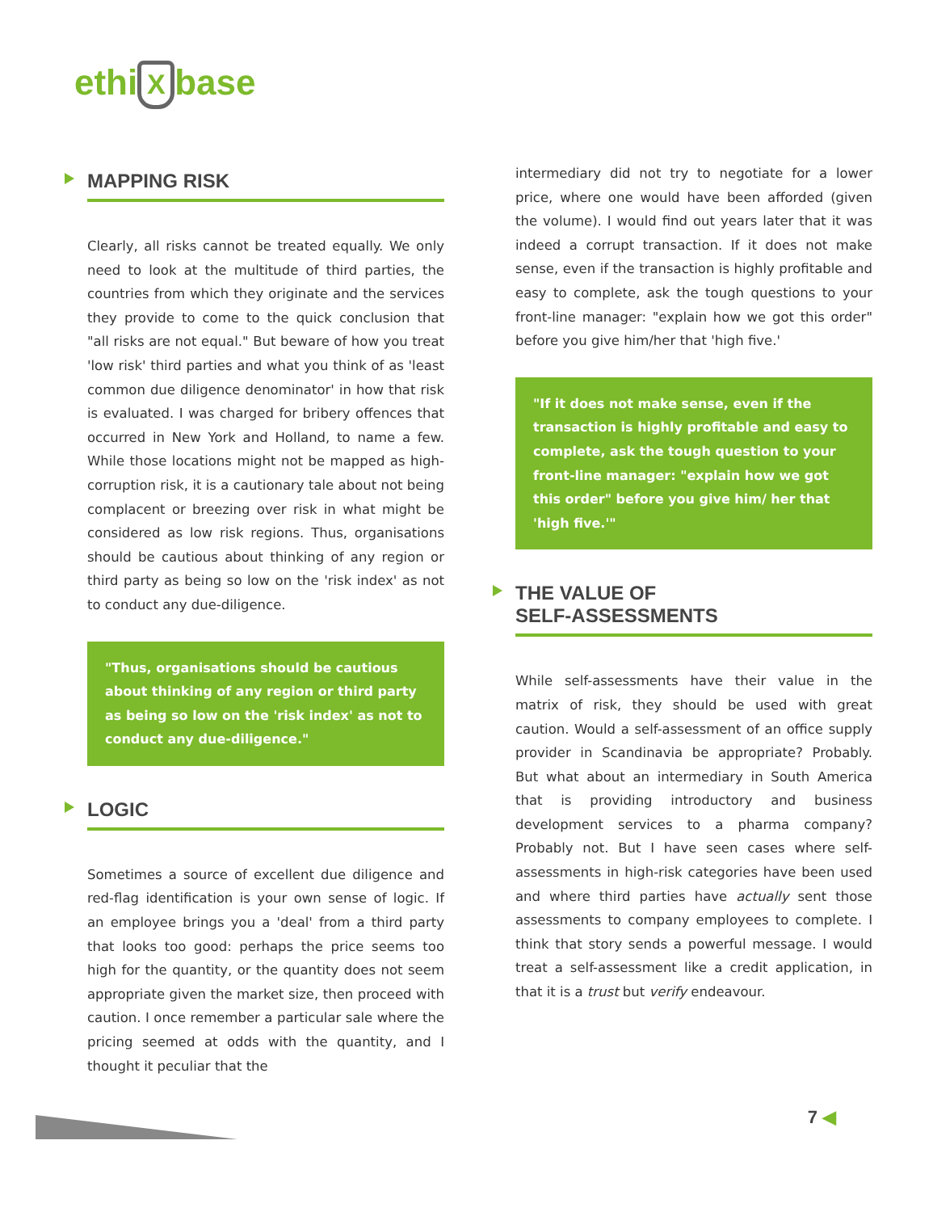ethi X base
MAPPING RISK
Clearly, all risks cannot be treated equally. We only need to look at the multitude of third parties, the countries from which they originate and the services they provide to come to the quick conclusion that "all risks are not equal." But beware of how you treat 'low risk' third parties and what you think of as 'least common due diligence denominator' in how that risk is evaluated. I was charged for bribery offences that occurred in New York and Holland, to name a few. While those locations might not be mapped as high-corruption risk, it is a cautionary tale about not being complacent or breezing over risk in what might be considered as low risk regions. Thus, organisations should be cautious about thinking of any region or third party as being so low on the 'risk index' as not to conduct any due-diligence.
"Thus, organisations should be cautious about thinking of any region or third party as being so low on the 'risk index' as not to conduct any due-diligence."
LOGIC
Sometimes a source of excellent due diligence and red-flag identification is your own sense of logic. If an employee brings you a 'deal' from a third party that looks too good: perhaps the price seems too high for the quantity, or the quantity does not seem appropriate given the market size, then proceed with caution. I once remember a particular sale where the pricing seemed at odds with the quantity, and I thought it peculiar that the
intermediary did not try to negotiate for a lower price, where one would have been afforded (given the volume). I would find out years later that it was indeed a corrupt transaction. If it does not make sense, even if the transaction is highly profitable and easy to complete, ask the tough questions to your front-line manager: "explain how we got this order" before you give him/her that 'high five.'
"If it does not make sense, even if the transaction is highly profitable and easy to complete, ask the tough question to your front-line manager: "explain how we got this order" before you give him/ her that 'high five.'"
THE VALUE OF
SELF-ASSESSMENTS
While self-assessments have their value in the matrix of risk, they should be used with great caution. Would a self-assessment of an office supply provider in Scandinavia be appropriate? Probably. But what about an intermediary in South America that is providing introductory and business development services to a pharma company? Probably not. But I have seen cases where self-assessments in high-risk categories have been used and where third parties have actually sent those assessments to company employees to complete. I think that story sends a powerful message. I would treat a self-assessment like a credit application, in that it is a trust but verify endeavour.
7 ◀